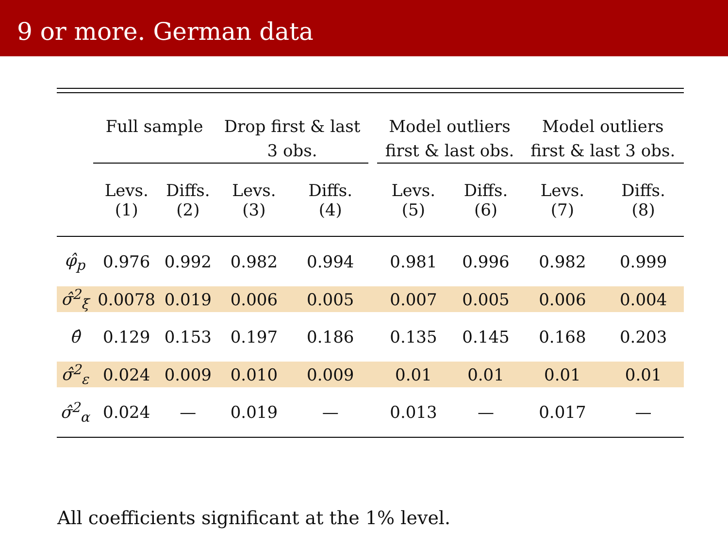9 or more. German data
| | Full sample | | Drop first & last 3 obs. | | | Model outliers first & last obs. | | Model outliers first & last 3 obs. | |
| --- | --- | --- | --- | --- | --- | --- | --- | --- | --- |
| | Levs. (1) | Diffs. (2) | Levs. (3) | Diffs. (4) | | Levs. (5) | Diffs. (6) | Levs. (7) | Diffs. (8) |
| φ̂<sub>p</sub> | 0.976 | 0.992 | 0.982 | 0.994 | | 0.981 | 0.996 | 0.982 | 0.999 |
| σ̂<sup>2</sup><sub>ξ</sub> | 0.0078 | 0.019 | 0.006 | 0.005 | | 0.007 | 0.005 | 0.006 | 0.004 |
| θ̂ | 0.129 | 0.153 | 0.197 | 0.186 | | 0.135 | 0.145 | 0.168 | 0.203 |
| σ̂<sup>2</sup><sub>ε</sub> | 0.024 | 0.009 | 0.010 | 0.009 | | 0.01 | 0.01 | 0.01 | 0.01 |
| σ̂<sup>2</sup><sub>α</sub> | 0.024 | — | 0.019 | — | | 0.013 | — | 0.017 | — |
All coefficients significant at the 1% level.